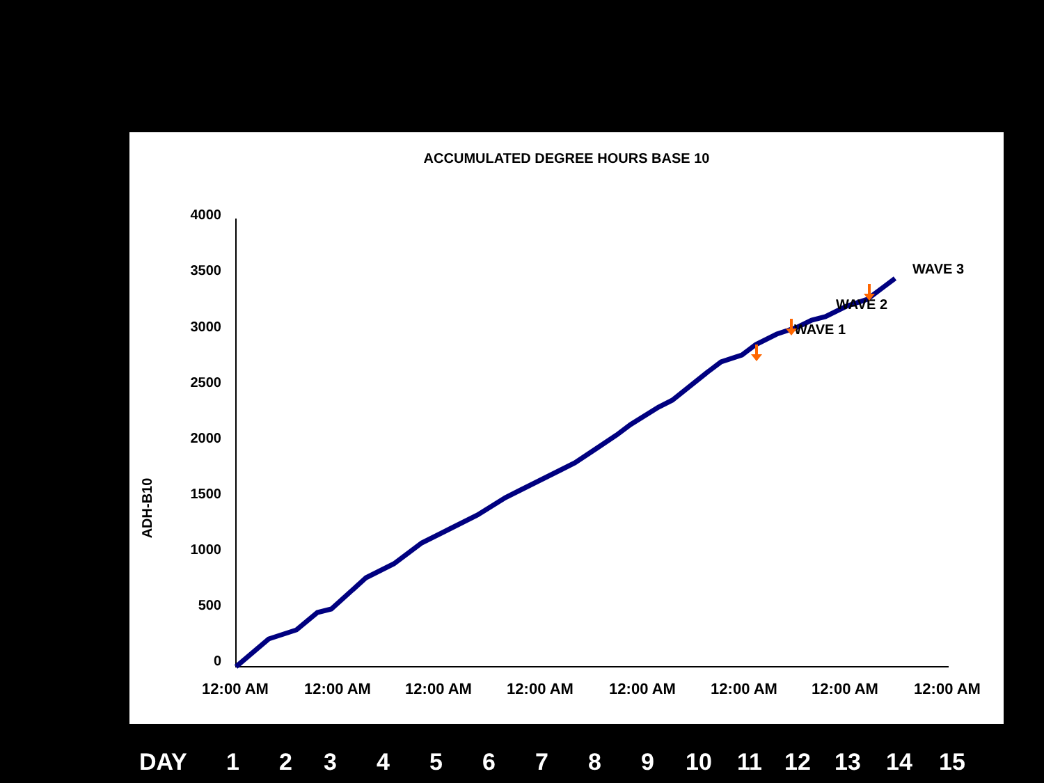ACCUMULATED DEGREE HOURS BASE 10
4000
3500
3000
2500
2000
1500
1000
500
0
ADH-B10
12:00 AM
12:00 AM
12:00 AM
12:00 AM
12:00 AM
12:00 AM
12:00 AM
12:00 AM
WAVE 1
WAVE 2
WAVE 3
DAY 123456789 10 11 12 13 14 15